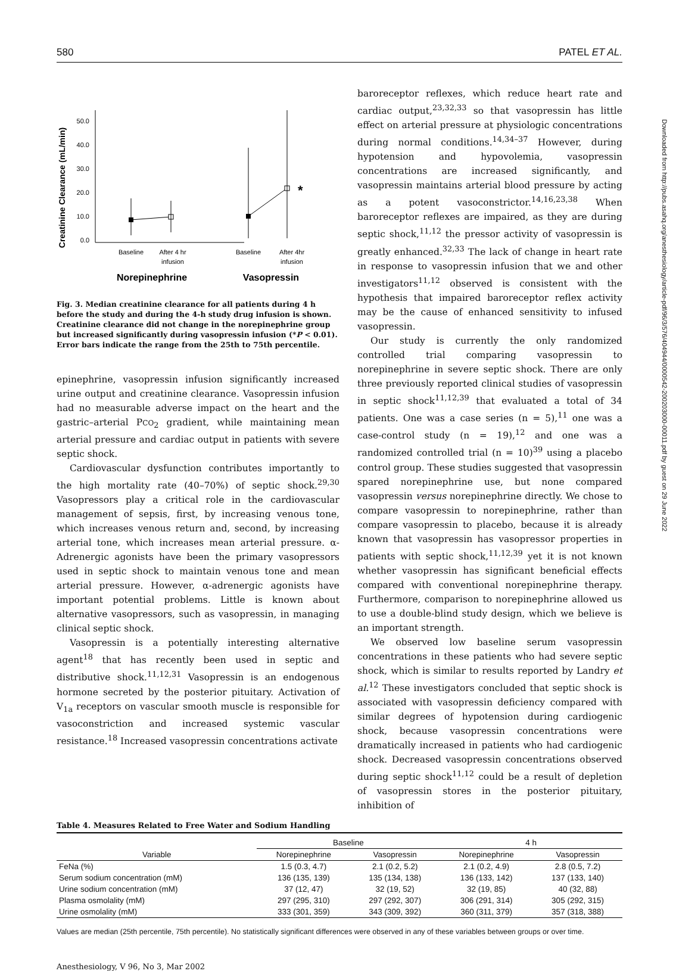580 PATEL ET AL.
Creatinine Clearance (mL/min)
0.0
10.0
20.0
30.0
40.0
50.0
*
Baseline
After 4 hr
infusion
Baseline
After 4hr
infusion
Norepinephrine
Vasopressin
Fig. 3. Median creatinine clearance for all patients during 4 h before the study and during the 4-h study drug infusion is shown. Creatinine clearance did not change in the norepinephrine group but increased significantly during vasopressin infusion (*P < 0.01). Error bars indicate the range from the 25th to 75th percentile.
epinephrine, vasopressin infusion significantly increased urine output and creatinine clearance. Vasopressin infusion had no measurable adverse impact on the heart and the gastric–arterial PCO<sub>2</sub> gradient, while maintaining mean arterial pressure and cardiac output in patients with severe septic shock.
Cardiovascular dysfunction contributes importantly to the high mortality rate (40–70%) of septic shock.<sup>29,30</sup> Vasopressors play a critical role in the cardiovascular management of sepsis, first, by increasing venous tone, which increases venous return and, second, by increasing arterial tone, which increases mean arterial pressure. α-Adrenergic agonists have been the primary vasopressors used in septic shock to maintain venous tone and mean arterial pressure. However, α-adrenergic agonists have important potential problems. Little is known about alternative vasopressors, such as vasopressin, in managing clinical septic shock.
Vasopressin is a potentially interesting alternative agent<sup>18</sup> that has recently been used in septic and distributive shock.<sup>11,12,31</sup> Vasopressin is an endogenous hormone secreted by the posterior pituitary. Activation of V<sub>1a</sub> receptors on vascular smooth muscle is responsible for vasoconstriction and increased systemic vascular resistance.<sup>18</sup> Increased vasopressin concentrations activate
baroreceptor reflexes, which reduce heart rate and cardiac output,<sup>23,32,33</sup> so that vasopressin has little effect on arterial pressure at physiologic concentrations during normal conditions.<sup>14,34–37</sup> However, during hypotension and hypovolemia, vasopressin concentrations are increased significantly, and vasopressin maintains arterial blood pressure by acting as a potent vasoconstrictor.<sup>14,16,23,38</sup> When baroreceptor reflexes are impaired, as they are during septic shock,<sup>11,12</sup> the pressor activity of vasopressin is greatly enhanced.<sup>32,33</sup> The lack of change in heart rate in response to vasopressin infusion that we and other investigators<sup>11,12</sup> observed is consistent with the hypothesis that impaired baroreceptor reflex activity may be the cause of enhanced sensitivity to infused vasopressin.
Our study is currently the only randomized controlled trial comparing vasopressin to norepinephrine in severe septic shock. There are only three previously reported clinical studies of vasopressin in septic shock<sup>11,12,39</sup> that evaluated a total of 34 patients. One was a case series (n = 5),<sup>11</sup> one was a case-control study (n = 19),<sup>12</sup> and one was a randomized controlled trial (n = 10)<sup>39</sup> using a placebo control group. These studies suggested that vasopressin spared norepinephrine use, but none compared vasopressin versus norepinephrine directly. We chose to compare vasopressin to norepinephrine, rather than compare vasopressin to placebo, because it is already known that vasopressin has vasopressor properties in patients with septic shock,<sup>11,12,39</sup> yet it is not known whether vasopressin has significant beneficial effects compared with conventional norepinephrine therapy. Furthermore, comparison to norepinephrine allowed us to use a double-blind study design, which we believe is an important strength.
We observed low baseline serum vasopressin concentrations in these patients who had severe septic shock, which is similar to results reported by Landry et al.<sup>12</sup> These investigators concluded that septic shock is associated with vasopressin deficiency compared with similar degrees of hypotension during cardiogenic shock, because vasopressin concentrations were dramatically increased in patients who had cardiogenic shock. Decreased vasopressin concentrations observed during septic shock<sup>11,12</sup> could be a result of depletion of vasopressin stores in the posterior pituitary, inhibition of
Table 4. Measures Related to Free Water and Sodium Handling
| | Baseline | | 4 h | |
| --- | --- | --- | --- | --- |
| Variable | Norepinephrine | Vasopressin | Norepinephrine | Vasopressin |
| FeNa (%) | 1.5 (0.3, 4.7) | 2.1 (0.2, 5.2) | 2.1 (0.2, 4.9) | 2.8 (0.5, 7.2) |
| Serum sodium concentration (mM) | 136 (135, 139) | 135 (134, 138) | 136 (133, 142) | 137 (133, 140) |
| Urine sodium concentration (mM) | 37 (12, 47) | 32 (19, 52) | 32 (19, 85) | 40 (32, 88) |
| Plasma osmolality (mM) | 297 (295, 310) | 297 (292, 307) | 306 (291, 314) | 305 (292, 315) |
| Urine osmolality (mM) | 333 (301, 359) | 343 (309, 392) | 360 (311, 379) | 357 (318, 388) |
Values are median (25th percentile, 75th percentile). No statistically significant differences were observed in any of these variables between groups or over time.
Anesthesiology, V 96, No 3, Mar 2002
Downloaded from http://pubs.asahq.org/anesthesiology/article-pdf/96/3/576/404944/0000542-200203000-00011.pdf by guest on 29 June 2022